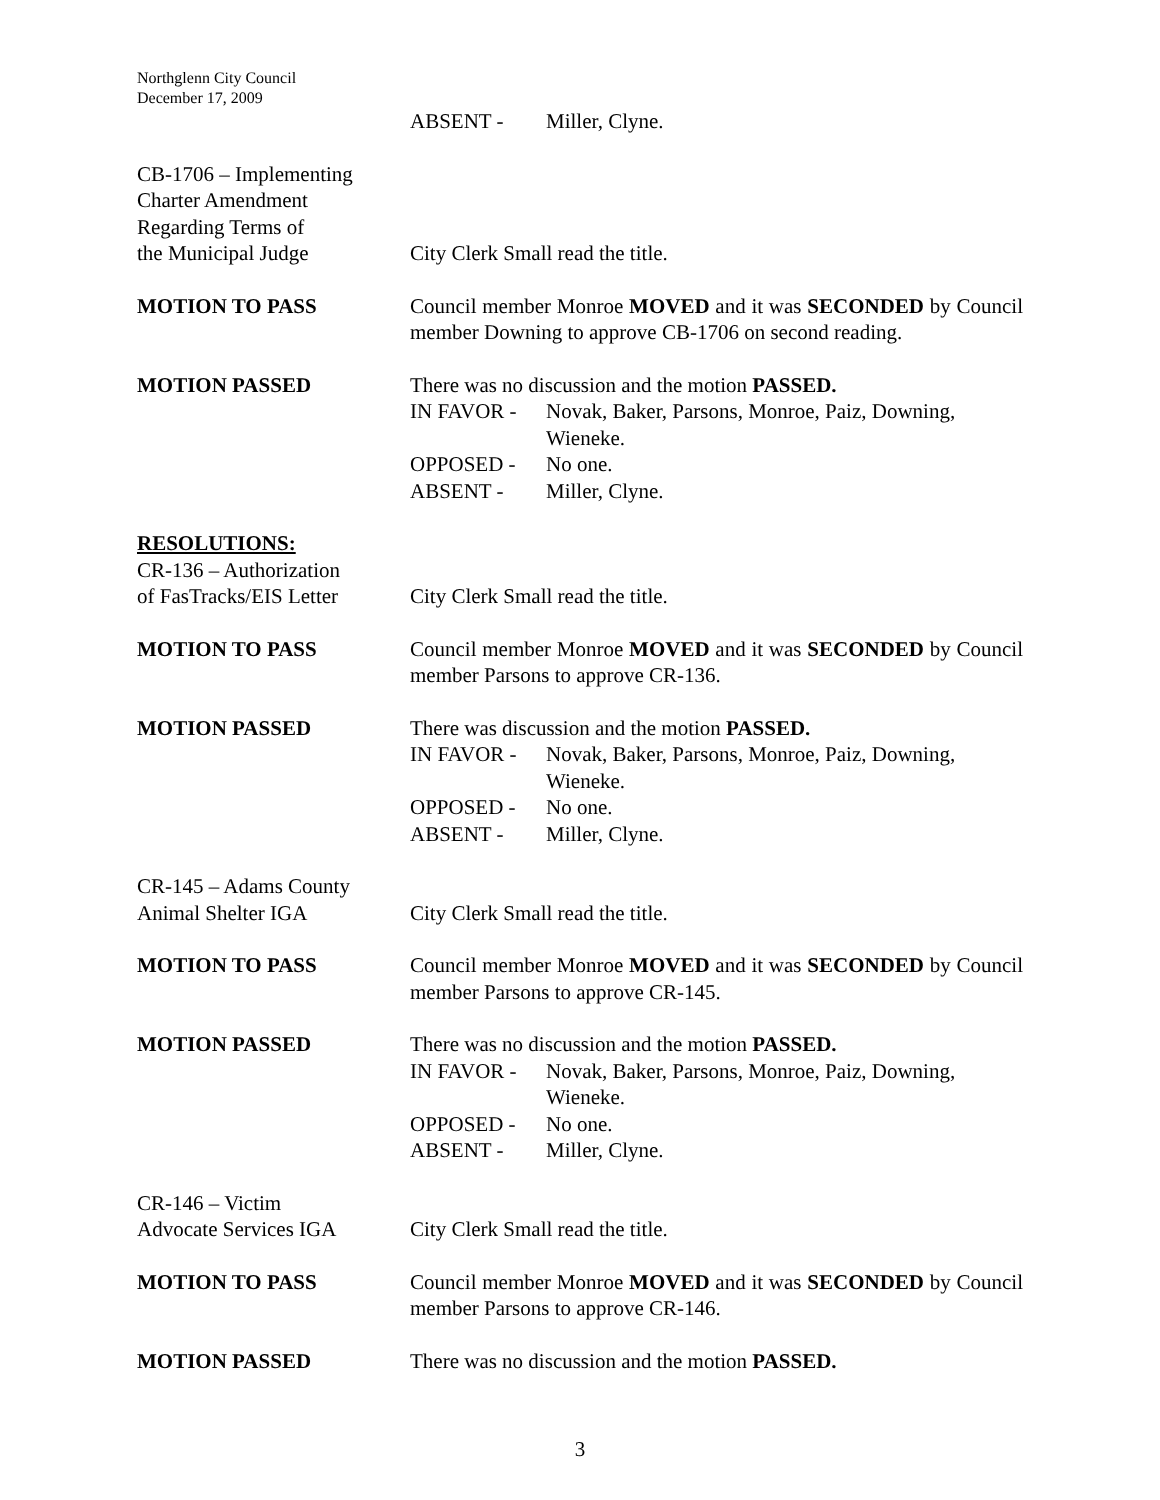Northglenn City Council
December 17, 2009
ABSENT - Miller, Clyne.
CB-1706 – Implementing
Charter Amendment
Regarding Terms of
the Municipal Judge
City Clerk Small read the title.
MOTION TO PASS Council member Monroe MOVED and it was SECONDED by Council member Downing to approve CB-1706 on second reading.
MOTION PASSED There was no discussion and the motion PASSED.
IN FAVOR - Novak, Baker, Parsons, Monroe, Paiz, Downing, Wieneke.
OPPOSED - No one.
ABSENT - Miller, Clyne.
RESOLUTIONS:
CR-136 – Authorization
of FasTracks/EIS Letter
City Clerk Small read the title.
MOTION TO PASS Council member Monroe MOVED and it was SECONDED by Council member Parsons to approve CR-136.
MOTION PASSED There was discussion and the motion PASSED.
IN FAVOR - Novak, Baker, Parsons, Monroe, Paiz, Downing, Wieneke.
OPPOSED - No one.
ABSENT - Miller, Clyne.
CR-145 – Adams County
Animal Shelter IGA
City Clerk Small read the title.
MOTION TO PASS Council member Monroe MOVED and it was SECONDED by Council member Parsons to approve CR-145.
MOTION PASSED There was no discussion and the motion PASSED.
IN FAVOR - Novak, Baker, Parsons, Monroe, Paiz, Downing, Wieneke.
OPPOSED - No one.
ABSENT - Miller, Clyne.
CR-146 – Victim
Advocate Services IGA
City Clerk Small read the title.
MOTION TO PASS Council member Monroe MOVED and it was SECONDED by Council member Parsons to approve CR-146.
MOTION PASSED There was no discussion and the motion PASSED.
3